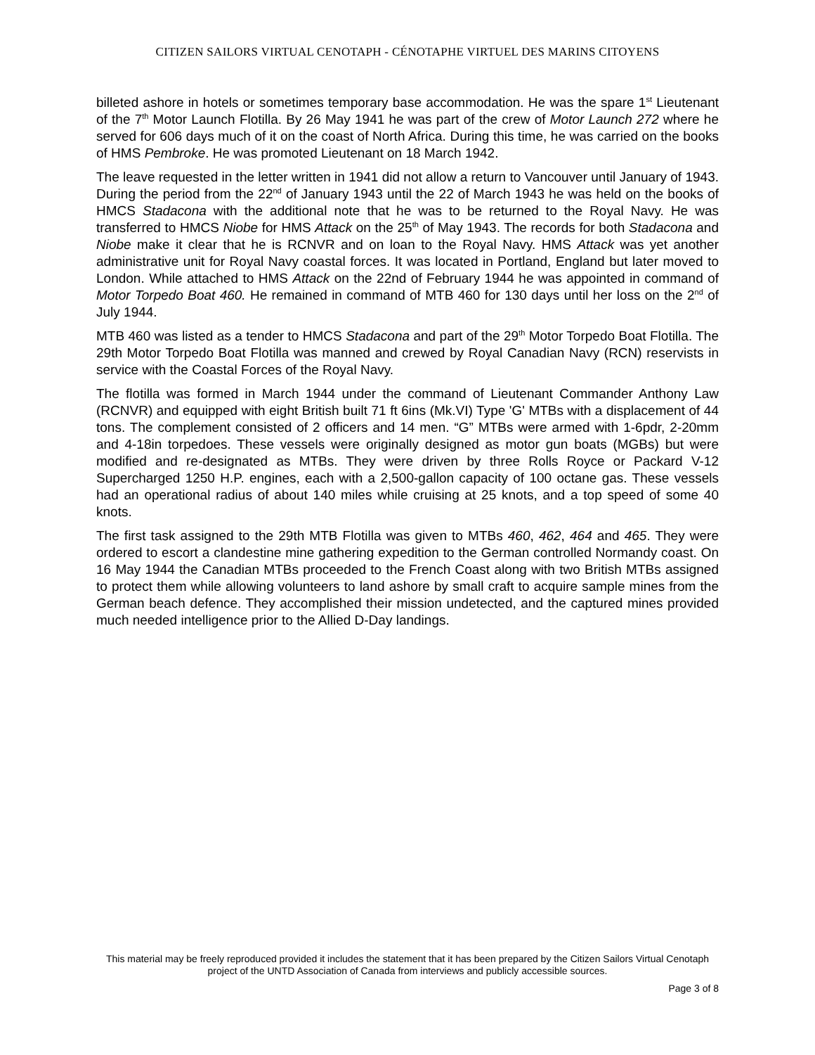CITIZEN SAILORS VIRTUAL CENOTAPH - CÉNOTAPHE VIRTUEL DES MARINS CITOYENS
billeted ashore in hotels or sometimes temporary base accommodation. He was the spare 1<sup>st</sup> Lieutenant of the 7<sup>th</sup> Motor Launch Flotilla. By 26 May 1941 he was part of the crew of Motor Launch 272 where he served for 606 days much of it on the coast of North Africa. During this time, he was carried on the books of HMS Pembroke. He was promoted Lieutenant on 18 March 1942.
The leave requested in the letter written in 1941 did not allow a return to Vancouver until January of 1943. During the period from the 22<sup>nd</sup> of January 1943 until the 22 of March 1943 he was held on the books of HMCS Stadacona with the additional note that he was to be returned to the Royal Navy. He was transferred to HMCS Niobe for HMS Attack on the 25<sup>th</sup> of May 1943. The records for both Stadacona and Niobe make it clear that he is RCNVR and on loan to the Royal Navy. HMS Attack was yet another administrative unit for Royal Navy coastal forces. It was located in Portland, England but later moved to London. While attached to HMS Attack on the 22nd of February 1944 he was appointed in command of Motor Torpedo Boat 460. He remained in command of MTB 460 for 130 days until her loss on the 2<sup>nd</sup> of July 1944.
MTB 460 was listed as a tender to HMCS Stadacona and part of the 29<sup>th</sup> Motor Torpedo Boat Flotilla. The 29th Motor Torpedo Boat Flotilla was manned and crewed by Royal Canadian Navy (RCN) reservists in service with the Coastal Forces of the Royal Navy.
The flotilla was formed in March 1944 under the command of Lieutenant Commander Anthony Law (RCNVR) and equipped with eight British built 71 ft 6ins (Mk.VI) Type 'G' MTBs with a displacement of 44 tons. The complement consisted of 2 officers and 14 men. “G” MTBs were armed with 1-6pdr, 2-20mm and 4-18in torpedoes. These vessels were originally designed as motor gun boats (MGBs) but were modified and re-designated as MTBs. They were driven by three Rolls Royce or Packard V-12 Supercharged 1250 H.P. engines, each with a 2,500-gallon capacity of 100 octane gas. These vessels had an operational radius of about 140 miles while cruising at 25 knots, and a top speed of some 40 knots.
The first task assigned to the 29th MTB Flotilla was given to MTBs 460, 462, 464 and 465. They were ordered to escort a clandestine mine gathering expedition to the German controlled Normandy coast. On 16 May 1944 the Canadian MTBs proceeded to the French Coast along with two British MTBs assigned to protect them while allowing volunteers to land ashore by small craft to acquire sample mines from the German beach defence. They accomplished their mission undetected, and the captured mines provided much needed intelligence prior to the Allied D-Day landings.
This material may be freely reproduced provided it includes the statement that it has been prepared by the Citizen Sailors Virtual Cenotaph project of the UNTD Association of Canada from interviews and publicly accessible sources.
Page 3 of 8